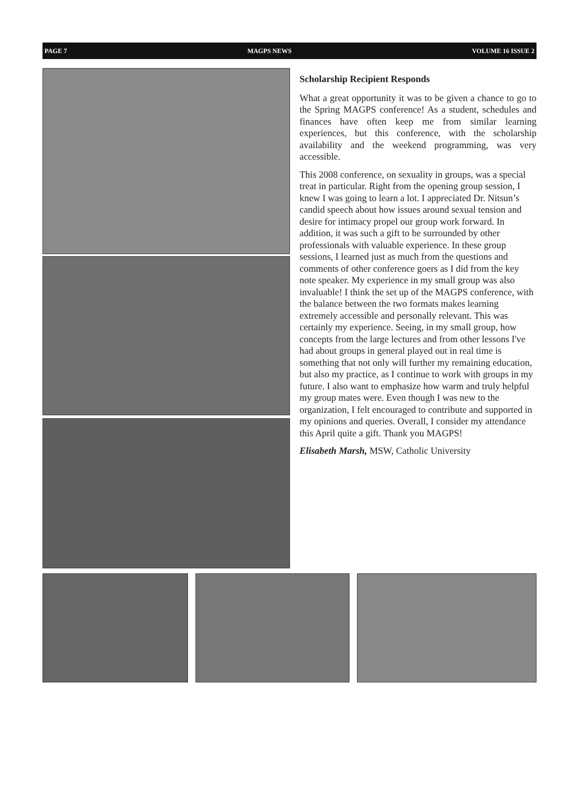PAGE 7 MAGPS NEWS VOLUME 16 ISSUE 2
Scholarship Recipient Responds
What a great opportunity it was to be given a chance to go to the Spring MAGPS conference! As a student, schedules and finances have often keep me from similar learning experiences, but this conference, with the scholarship availability and the weekend programming, was very accessible.
This 2008 conference, on sexuality in groups, was a special treat in particular. Right from the opening group session, I knew I was going to learn a lot. I appreciated Dr. Nitsun’s candid speech about how issues around sexual tension and desire for intimacy propel our group work forward. In addition, it was such a gift to be surrounded by other professionals with valuable experience. In these group sessions, I learned just as much from the questions and comments of other conference goers as I did from the key note speaker. My experience in my small group was also invaluable! I think the set up of the MAGPS conference, with the balance between the two formats makes learning extremely accessible and personally relevant. This was certainly my experience. Seeing, in my small group, how concepts from the large lectures and from other lessons I've had about groups in general played out in real time is something that not only will further my remaining education, but also my practice, as I continue to work with groups in my future. I also want to emphasize how warm and truly helpful my group mates were. Even though I was new to the organization, I felt encouraged to contribute and supported in my opinions and queries. Overall, I consider my attendance this April quite a gift. Thank you MAGPS!
Elisabeth Marsh, MSW, Catholic University